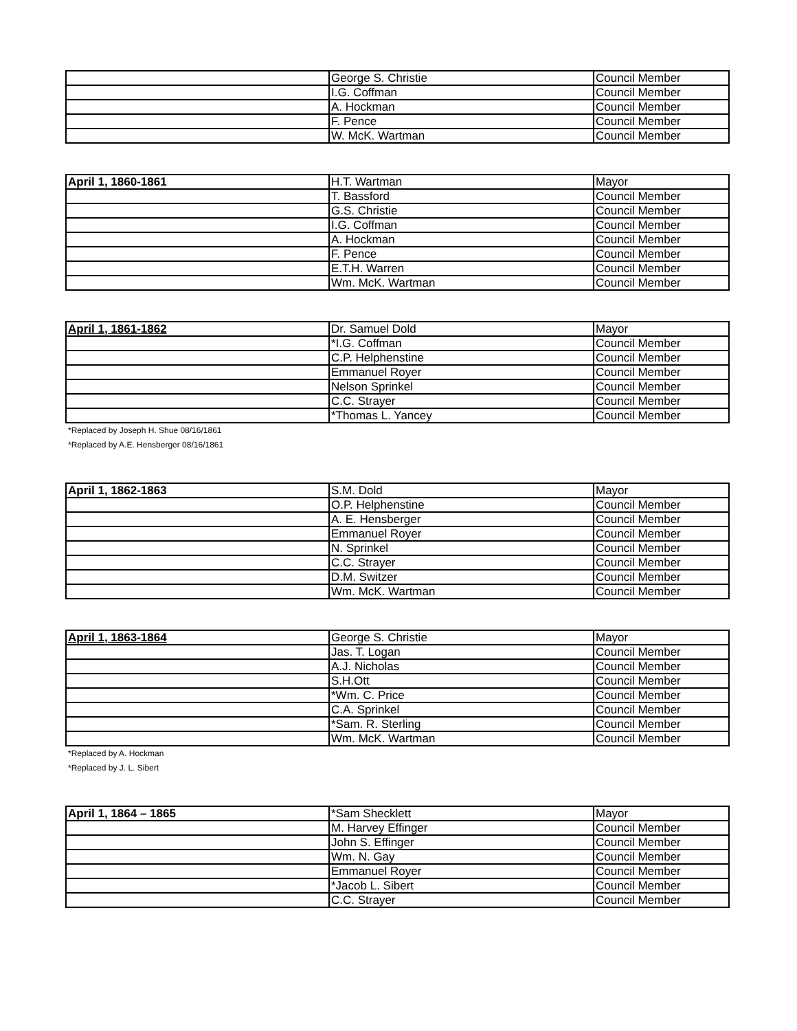| | George S. Christie | Council Member |
| | I.G. Coffman | Council Member |
| | A. Hockman | Council Member |
| | F. Pence | Council Member |
| | W. McK. Wartman | Council Member |
| April 1, 1860-1861 | H.T. Wartman | Mayor |
| | T. Bassford | Council Member |
| | G.S. Christie | Council Member |
| | I.G. Coffman | Council Member |
| | A. Hockman | Council Member |
| | F. Pence | Council Member |
| | E.T.H. Warren | Council Member |
| | Wm. McK. Wartman | Council Member |
| April 1, 1861-1862 | Dr. Samuel Dold | Mayor |
| | *I.G. Coffman | Council Member |
| | C.P. Helphenstine | Council Member |
| | Emmanuel Royer | Council Member |
| | Nelson Sprinkel | Council Member |
| | C.C. Strayer | Council Member |
| | *Thomas L. Yancey | Council Member |
*Replaced by Joseph H. Shue 08/16/1861
*Replaced by A.E. Hensberger 08/16/1861
| April 1, 1862-1863 | S.M. Dold | Mayor |
| | O.P. Helphenstine | Council Member |
| | A. E. Hensberger | Council Member |
| | Emmanuel Royer | Council Member |
| | N. Sprinkel | Council Member |
| | C.C. Strayer | Council Member |
| | D.M. Switzer | Council Member |
| | Wm. McK. Wartman | Council Member |
| April 1, 1863-1864 | George S. Christie | Mayor |
| | Jas. T. Logan | Council Member |
| | A.J. Nicholas | Council Member |
| | S.H.Ott | Council Member |
| | *Wm. C. Price | Council Member |
| | C.A. Sprinkel | Council Member |
| | *Sam. R. Sterling | Council Member |
| | Wm. McK. Wartman | Council Member |
*Replaced by A. Hockman
*Replaced by J. L. Sibert
| April 1, 1864 – 1865 | *Sam Shecklett | Mayor |
| | M. Harvey Effinger | Council Member |
| | John S. Effinger | Council Member |
| | Wm. N. Gay | Council Member |
| | Emmanuel Royer | Council Member |
| | *Jacob L. Sibert | Council Member |
| | C.C. Strayer | Council Member |